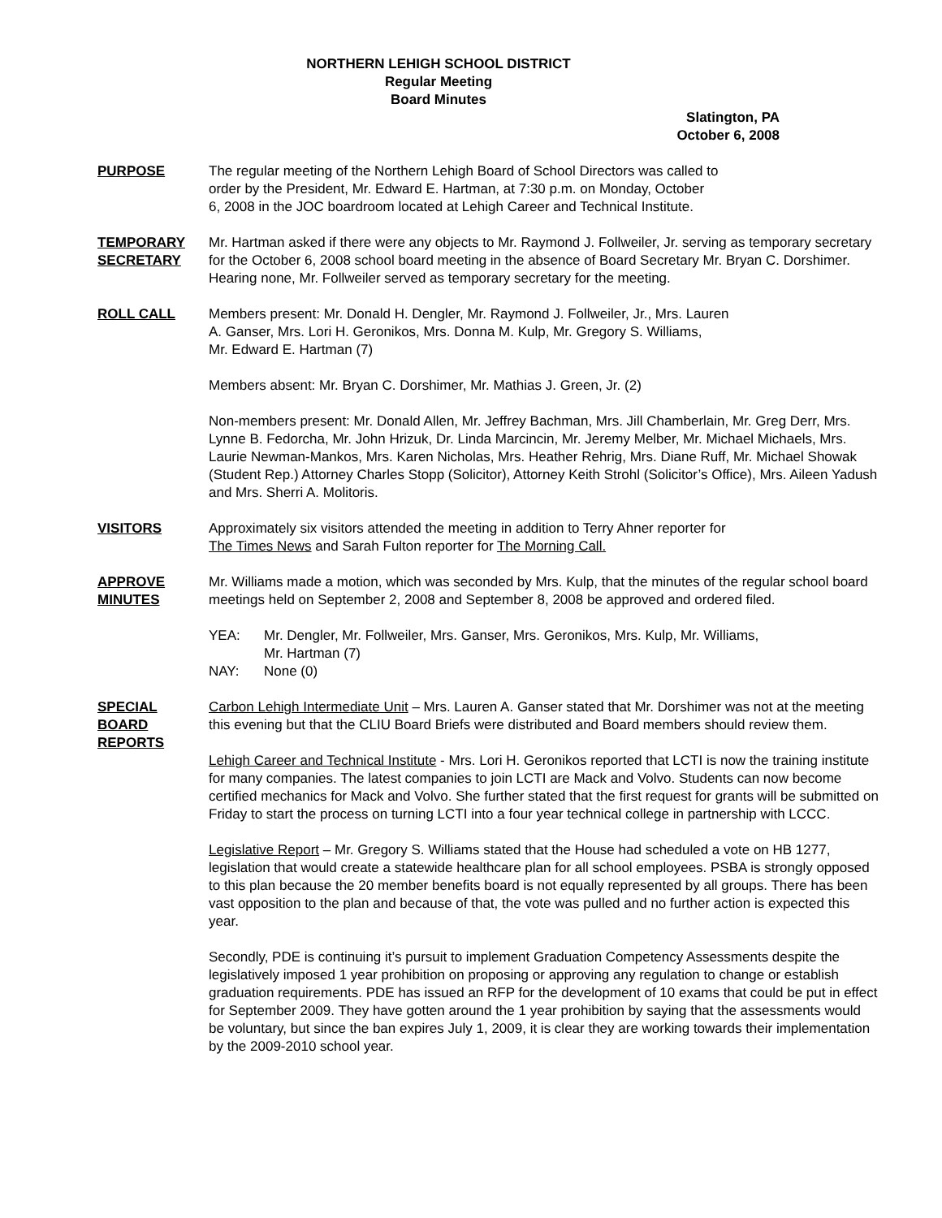NORTHERN LEHIGH SCHOOL DISTRICT
Regular Meeting
Board Minutes
Slatington, PA
October 6, 2008
PURPOSE The regular meeting of the Northern Lehigh Board of School Directors was called to
order by the President, Mr. Edward E. Hartman, at 7:30 p.m. on Monday, October
6, 2008 in the JOC boardroom located at Lehigh Career and Technical Institute.
TEMPORARY SECRETARY
Mr. Hartman asked if there were any objects to Mr. Raymond J. Follweiler, Jr. serving as temporary secretary for the October 6, 2008 school board meeting in the absence of Board Secretary Mr. Bryan C. Dorshimer. Hearing none, Mr. Follweiler served as temporary secretary for the meeting.
ROLL CALL Members present: Mr. Donald H. Dengler, Mr. Raymond J. Follweiler, Jr., Mrs. Lauren
A. Ganser, Mrs. Lori H. Geronikos, Mrs. Donna M. Kulp, Mr. Gregory S. Williams,
Mr. Edward E. Hartman (7)
Members absent: Mr. Bryan C. Dorshimer, Mr. Mathias J. Green, Jr. (2)
Non-members present: Mr. Donald Allen, Mr. Jeffrey Bachman, Mrs. Jill Chamberlain, Mr. Greg Derr, Mrs. Lynne B. Fedorcha, Mr. John Hrizuk, Dr. Linda Marcincin, Mr. Jeremy Melber, Mr. Michael Michaels, Mrs. Laurie Newman-Mankos, Mrs. Karen Nicholas, Mrs. Heather Rehrig, Mrs. Diane Ruff, Mr. Michael Showak (Student Rep.) Attorney Charles Stopp (Solicitor), Attorney Keith Strohl (Solicitor’s Office), Mrs. Aileen Yadush and Mrs. Sherri A. Molitoris.
VISITORS Approximately six visitors attended the meeting in addition to Terry Ahner reporter for
The Times News and Sarah Fulton reporter for The Morning Call.
APPROVE MINUTES
Mr. Williams made a motion, which was seconded by Mrs. Kulp, that the minutes of the regular school board meetings held on September 2, 2008 and September 8, 2008 be approved and ordered filed.
YEA: Mr. Dengler, Mr. Follweiler, Mrs. Ganser, Mrs. Geronikos, Mrs. Kulp, Mr. Williams,
Mr. Hartman (7)
NAY: None (0)
SPECIAL
BOARD
REPORTS
Carbon Lehigh Intermediate Unit – Mrs. Lauren A. Ganser stated that Mr. Dorshimer was not at the meeting this evening but that the CLIU Board Briefs were distributed and Board members should review them.
Lehigh Career and Technical Institute - Mrs. Lori H. Geronikos reported that LCTI is now the training institute for many companies. The latest companies to join LCTI are Mack and Volvo. Students can now become certified mechanics for Mack and Volvo. She further stated that the first request for grants will be submitted on Friday to start the process on turning LCTI into a four year technical college in partnership with LCCC.
Legislative Report – Mr. Gregory S. Williams stated that the House had scheduled a vote on HB 1277, legislation that would create a statewide healthcare plan for all school employees. PSBA is strongly opposed to this plan because the 20 member benefits board is not equally represented by all groups. There has been vast opposition to the plan and because of that, the vote was pulled and no further action is expected this year.
Secondly, PDE is continuing it’s pursuit to implement Graduation Competency Assessments despite the legislatively imposed 1 year prohibition on proposing or approving any regulation to change or establish graduation requirements. PDE has issued an RFP for the development of 10 exams that could be put in effect for September 2009. They have gotten around the 1 year prohibition by saying that the assessments would be voluntary, but since the ban expires July 1, 2009, it is clear they are working towards their implementation by the 2009-2010 school year.